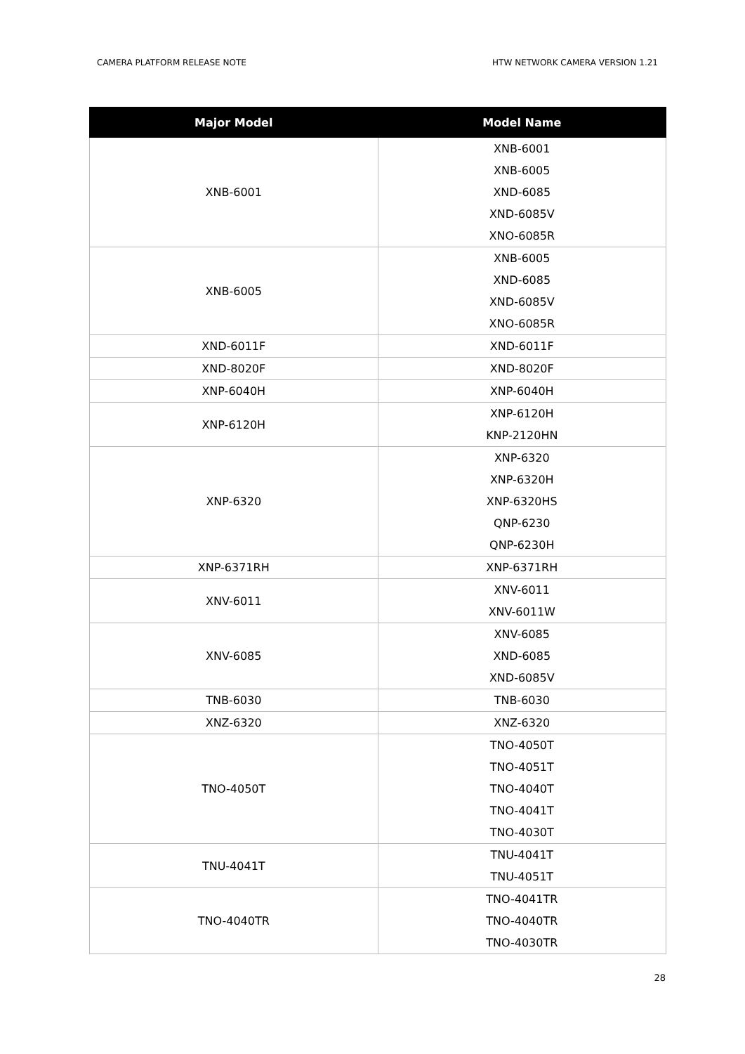CAMERA PLATFORM RELEASE NOTE HTW NETWORK CAMERA VERSION 1.21
| Major Model | Model Name |
| --- | --- |
| XNB-6001 | XNB-6001 XNB-6005 XND-6085 XND-6085V XNO-6085R |
| XNB-6005 | XNB-6005 XND-6085 XND-6085V XNO-6085R |
| XND-6011F | XND-6011F |
| XND-8020F | XND-8020F |
| XNP-6040H | XNP-6040H |
| XNP-6120H | XNP-6120H KNP-2120HN |
| XNP-6320 | XNP-6320 XNP-6320H XNP-6320HS QNP-6230 QNP-6230H |
| XNP-6371RH | XNP-6371RH |
| XNV-6011 | XNV-6011 XNV-6011W |
| XNV-6085 | XNV-6085 XND-6085 XND-6085V |
| TNB-6030 | TNB-6030 |
| XNZ-6320 | XNZ-6320 |
| TNO-4050T | TNO-4050T TNO-4051T TNO-4040T TNO-4041T TNO-4030T |
| TNU-4041T | TNU-4041T TNU-4051T |
| TNO-4040TR | TNO-4041TR TNO-4040TR TNO-4030TR |
28